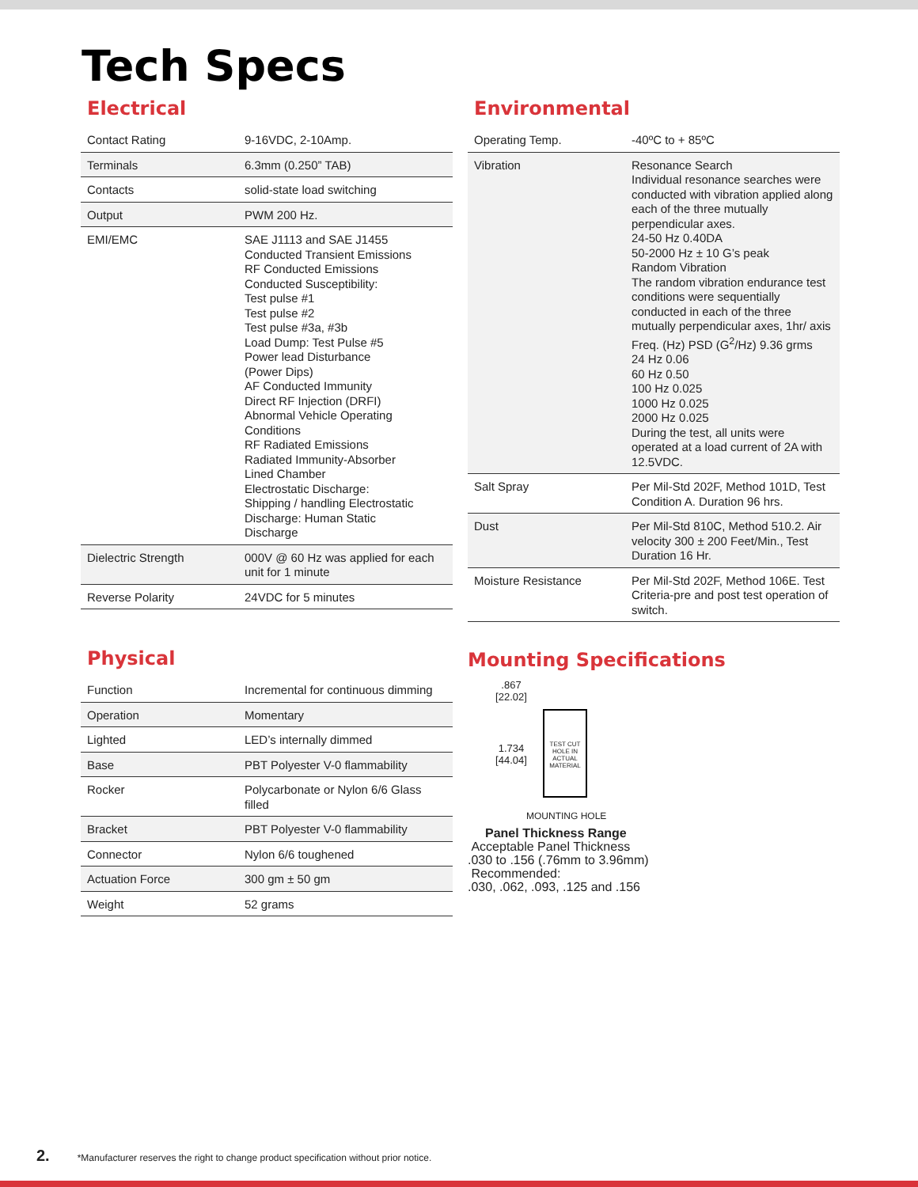Tech Specs
Electrical
| Contact Rating | 9-16VDC, 2-10Amp. |
| Terminals | 6.3mm (0.250” TAB) |
| Contacts | solid-state load switching |
| Output | PWM 200 Hz. |
| EMI/EMC | SAE J1113 and SAE J1455 Conducted Transient Emissions RF Conducted Emissions Conducted Susceptibility: Test pulse #1 Test pulse #2 Test pulse #3a, #3b Load Dump: Test Pulse #5 Power lead Disturbance (Power Dips) AF Conducted Immunity Direct RF Injection (DRFI) Abnormal Vehicle Operating Conditions RF Radiated Emissions Radiated Immunity-Absorber Lined Chamber Electrostatic Discharge: Shipping / handling Electrostatic Discharge: Human Static Discharge |
| Dielectric Strength | 000V @ 60 Hz was applied for each unit for 1 minute |
| Reverse Polarity | 24VDC for 5 minutes |
Physical
| Function | Incremental for continuous dimming |
| Operation | Momentary |
| Lighted | LED’s internally dimmed |
| Base | PBT Polyester V-0 flammability |
| Rocker | Polycarbonate or Nylon 6/6 Glass filled |
| Bracket | PBT Polyester V-0 flammability |
| Connector | Nylon 6/6 toughened |
| Actuation Force | 300 gm ± 50 gm |
| Weight | 52 grams |
Environmental
| Operating Temp. | -40ºC to + 85ºC |
| Vibration | Resonance Search Individual resonance searches were conducted with vibration applied along each of the three mutually perpendicular axes. 24-50 Hz 0.40DA 50-2000 Hz ± 10 G’s peak Random Vibration The random vibration endurance test conditions were sequentially conducted in each of the three mutually perpendicular axes, 1hr/ axis Freq. (Hz) PSD (G<sup>2</sup>/Hz) 9.36 grms 24 Hz 0.06 60 Hz 0.50 100 Hz 0.025 1000 Hz 0.025 2000 Hz 0.025 During the test, all units were operated at a load current of 2A with 12.5VDC. |
| Salt Spray | Per Mil-Std 202F, Method 101D, Test Condition A. Duration 96 hrs. |
| Dust | Per Mil-Std 810C, Method 510.2. Air velocity 300 ± 200 Feet/Min., Test Duration 16 Hr. |
| Moisture Resistance | Per Mil-Std 202F, Method 106E. Test Criteria-pre and post test operation of switch. |
Mounting Specifications
.867
[22.02]
1.734
[44.04]
TEST CUT HOLE IN ACTUAL MATERIAL
MOUNTING HOLE
Panel Thickness Range
Acceptable Panel Thickness
.030 to .156 (.76mm to 3.96mm)
Recommended:
.030, .062, .093, .125 and .156
2. *Manufacturer reserves the right to change product specification without prior notice.